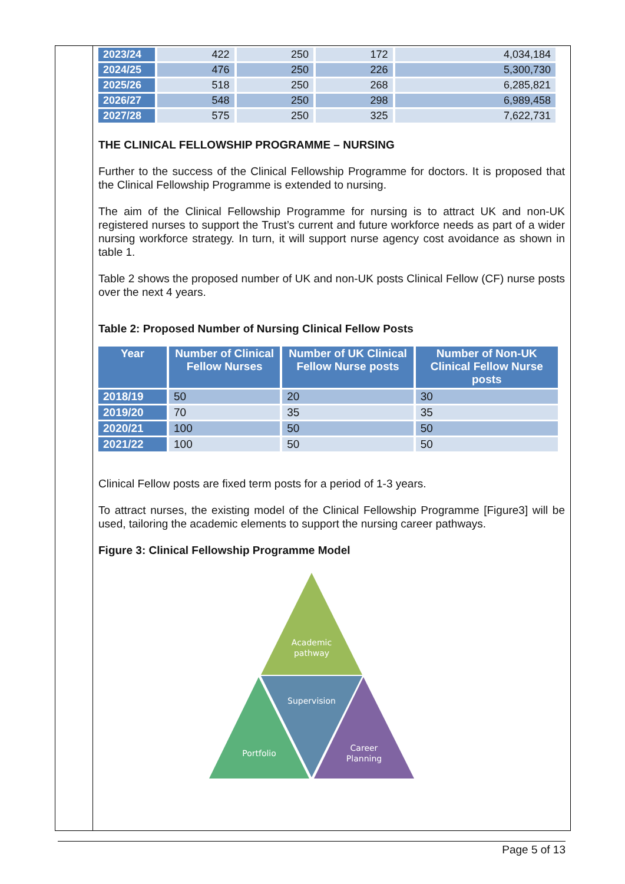| 2023/24 | 422 | 250 | 172 | 4,034,184 |
| 2024/25 | 476 | 250 | 226 | 5,300,730 |
| 2025/26 | 518 | 250 | 268 | 6,285,821 |
| 2026/27 | 548 | 250 | 298 | 6,989,458 |
| 2027/28 | 575 | 250 | 325 | 7,622,731 |
THE CLINICAL FELLOWSHIP PROGRAMME – NURSING
Further to the success of the Clinical Fellowship Programme for doctors. It is proposed that the Clinical Fellowship Programme is extended to nursing.
The aim of the Clinical Fellowship Programme for nursing is to attract UK and non-UK registered nurses to support the Trust’s current and future workforce needs as part of a wider nursing workforce strategy. In turn, it will support nurse agency cost avoidance as shown in table 1.
Table 2 shows the proposed number of UK and non-UK posts Clinical Fellow (CF) nurse posts over the next 4 years.
Table 2: Proposed Number of Nursing Clinical Fellow Posts
| Year | Number of Clinical Fellow Nurses | Number of UK Clinical Fellow Nurse posts | Number of Non-UK Clinical Fellow Nurse posts |
| --- | --- | --- | --- |
| 2018/19 | 50 | 20 | 30 |
| 2019/20 | 70 | 35 | 35 |
| 2020/21 | 100 | 50 | 50 |
| 2021/22 | 100 | 50 | 50 |
Clinical Fellow posts are fixed term posts for a period of 1-3 years.
To attract nurses, the existing model of the Clinical Fellowship Programme [Figure3] will be used, tailoring the academic elements to support the nursing career pathways.
Figure 3: Clinical Fellowship Programme Model
Academic
pathway
Supervision
Portfolio
Career
Planning
Page 5 of 13